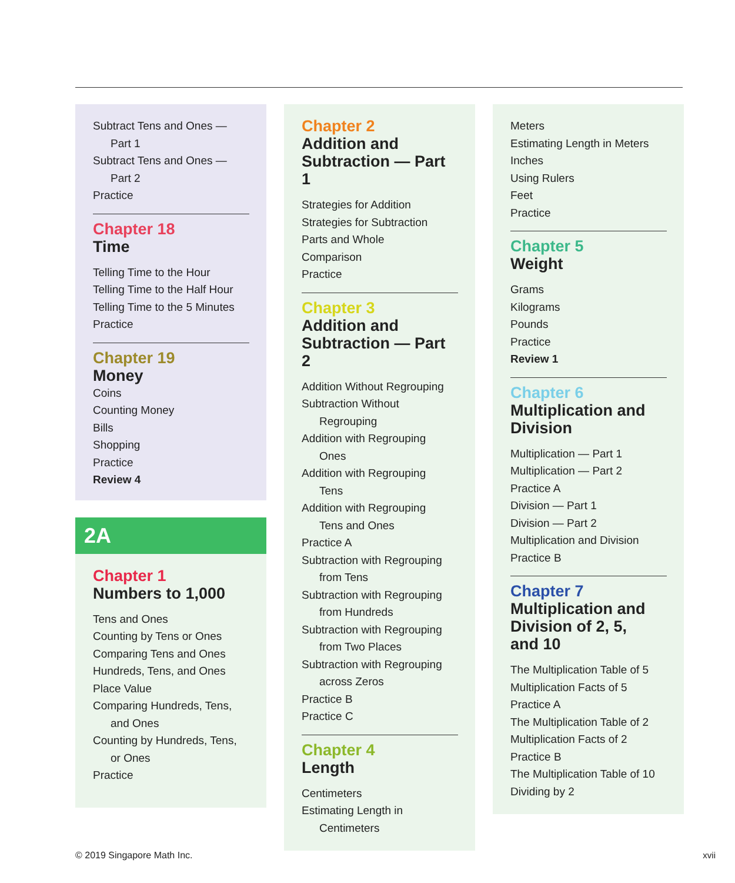Subtract Tens and Ones —
Part 1
Subtract Tens and Ones —
Part 2
Practice
Chapter 18
Time
Telling Time to the Hour
Telling Time to the Half Hour
Telling Time to the 5 Minutes
Practice
Chapter 19
Money
Coins
Counting Money
Bills
Shopping
Practice
Review 4
2A
Chapter 1
Numbers to 1,000
Tens and Ones
Counting by Tens or Ones
Comparing Tens and Ones
Hundreds, Tens, and Ones
Place Value
Comparing Hundreds, Tens,
and Ones
Counting by Hundreds, Tens,
or Ones
Practice
Chapter 2
Addition and
Subtraction — Part 1
Strategies for Addition
Strategies for Subtraction
Parts and Whole
Comparison
Practice
Chapter 3
Addition and
Subtraction — Part 2
Addition Without Regrouping
Subtraction Without
Regrouping
Addition with Regrouping
Ones
Addition with Regrouping
Tens
Addition with Regrouping
Tens and Ones
Practice A
Subtraction with Regrouping
from Tens
Subtraction with Regrouping
from Hundreds
Subtraction with Regrouping
from Two Places
Subtraction with Regrouping
across Zeros
Practice B
Practice C
Chapter 4
Length
Centimeters
Estimating Length in
Centimeters
Meters
Estimating Length in Meters
Inches
Using Rulers
Feet
Practice
Chapter 5
Weight
Grams
Kilograms
Pounds
Practice
Review 1
Chapter 6
Multiplication and
Division
Multiplication — Part 1
Multiplication — Part 2
Practice A
Division — Part 1
Division — Part 2
Multiplication and Division
Practice B
Chapter 7
Multiplication and
Division of 2, 5,
and 10
The Multiplication Table of 5
Multiplication Facts of 5
Practice A
The Multiplication Table of 2
Multiplication Facts of 2
Practice B
The Multiplication Table of 10
Dividing by 2
© 2019 Singapore Math Inc. xvii